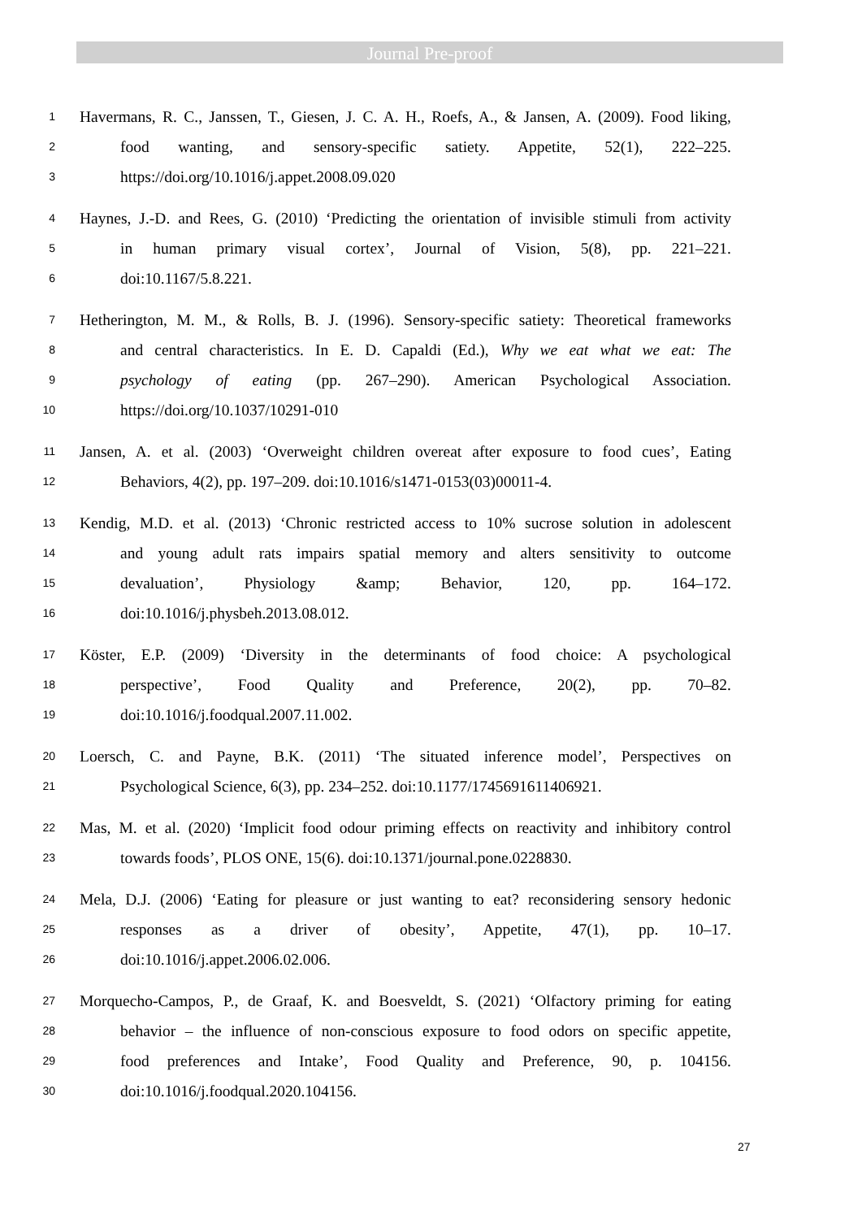Journal Pre-proof
1 Havermans, R. C., Janssen, T., Giesen, J. C. A. H., Roefs, A., & Jansen, A. (2009). Food liking,
2 food wanting, and sensory-specific satiety. Appetite, 52(1), 222–225.
3 https://doi.org/10.1016/j.appet.2008.09.020
4 Haynes, J.-D. and Rees, G. (2010) ‘Predicting the orientation of invisible stimuli from activity
5 in human primary visual cortex’, Journal of Vision, 5(8), pp. 221–221.
6 doi:10.1167/5.8.221.
7 Hetherington, M. M., & Rolls, B. J. (1996). Sensory-specific satiety: Theoretical frameworks
8 and central characteristics. In E. D. Capaldi (Ed.), Why we eat what we eat: The
9 psychology of eating (pp. 267–290). American Psychological Association.
10 https://doi.org/10.1037/10291-010
11 Jansen, A. et al. (2003) ‘Overweight children overeat after exposure to food cues’, Eating
12 Behaviors, 4(2), pp. 197–209. doi:10.1016/s1471-0153(03)00011-4.
13 Kendig, M.D. et al. (2013) ‘Chronic restricted access to 10% sucrose solution in adolescent
14 and young adult rats impairs spatial memory and alters sensitivity to outcome
15 devaluation’, Physiology &amp; Behavior, 120, pp. 164–172.
16 doi:10.1016/j.physbeh.2013.08.012.
17 Köster, E.P. (2009) ‘Diversity in the determinants of food choice: A psychological
18 perspective’, Food Quality and Preference, 20(2), pp. 70–82.
19 doi:10.1016/j.foodqual.2007.11.002.
20 Loersch, C. and Payne, B.K. (2011) ‘The situated inference model’, Perspectives on
21 Psychological Science, 6(3), pp. 234–252. doi:10.1177/1745691611406921.
22 Mas, M. et al. (2020) ‘Implicit food odour priming effects on reactivity and inhibitory control
23 towards foods’, PLOS ONE, 15(6). doi:10.1371/journal.pone.0228830.
24 Mela, D.J. (2006) ‘Eating for pleasure or just wanting to eat? reconsidering sensory hedonic
25 responses as a driver of obesity’, Appetite, 47(1), pp. 10–17.
26 doi:10.1016/j.appet.2006.02.006.
27 Morquecho-Campos, P., de Graaf, K. and Boesveldt, S. (2021) ‘Olfactory priming for eating
28 behavior – the influence of non-conscious exposure to food odors on specific appetite,
29 food preferences and Intake’, Food Quality and Preference, 90, p. 104156.
30 doi:10.1016/j.foodqual.2020.104156.
27